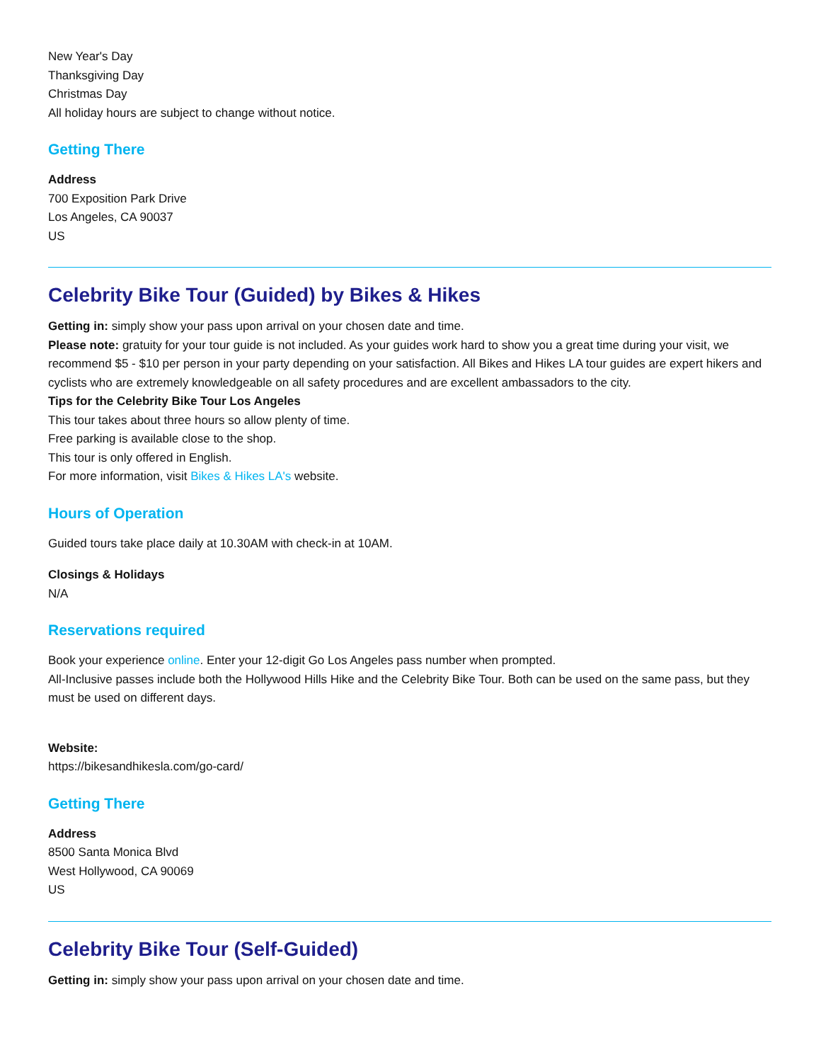New Year's Day
Thanksgiving Day
Christmas Day
All holiday hours are subject to change without notice.
Getting There
Address
700 Exposition Park Drive
Los Angeles, CA 90037
US
Celebrity Bike Tour (Guided) by Bikes & Hikes
Getting in: simply show your pass upon arrival on your chosen date and time.
Please note: gratuity for your tour guide is not included. As your guides work hard to show you a great time during your visit, we recommend $5 - $10 per person in your party depending on your satisfaction. All Bikes and Hikes LA tour guides are expert hikers and cyclists who are extremely knowledgeable on all safety procedures and are excellent ambassadors to the city.
Tips for the Celebrity Bike Tour Los Angeles
This tour takes about three hours so allow plenty of time.
Free parking is available close to the shop.
This tour is only offered in English.
For more information, visit Bikes & Hikes LA's website.
Hours of Operation
Guided tours take place daily at 10.30AM with check-in at 10AM.
Closings & Holidays
N/A
Reservations required
Book your experience online. Enter your 12-digit Go Los Angeles pass number when prompted.
All-Inclusive passes include both the Hollywood Hills Hike and the Celebrity Bike Tour. Both can be used on the same pass, but they must be used on different days.
Website:
https://bikesandhikesla.com/go-card/
Getting There
Address
8500 Santa Monica Blvd
West Hollywood, CA 90069
US
Celebrity Bike Tour (Self-Guided)
Getting in: simply show your pass upon arrival on your chosen date and time.